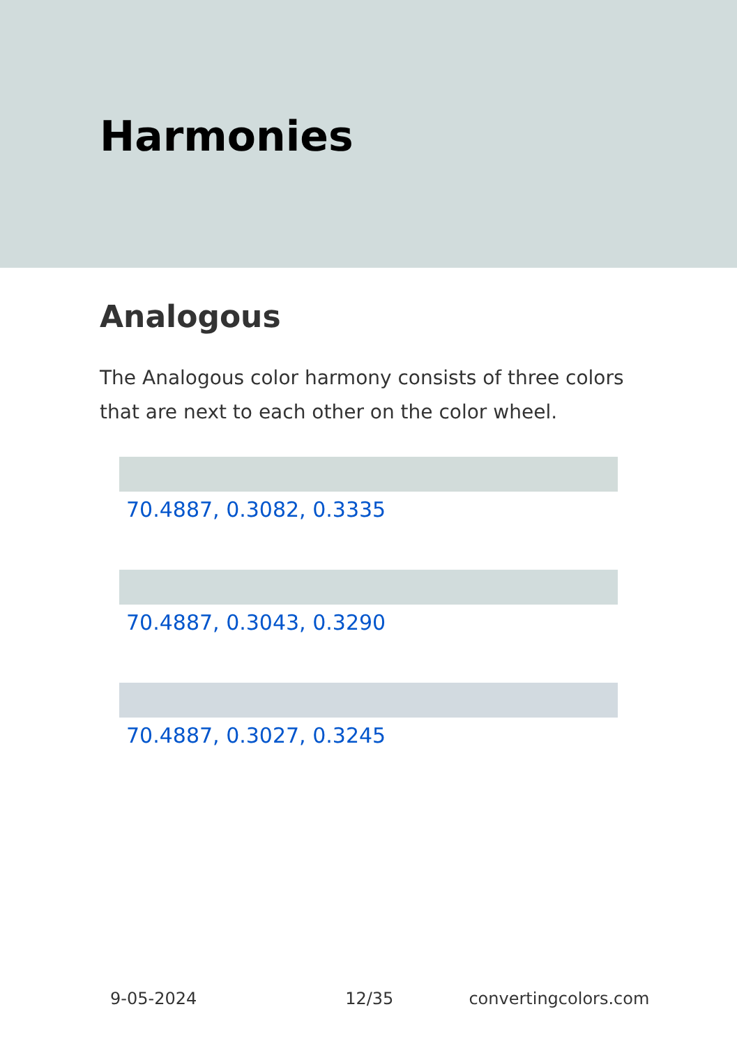Harmonies
Analogous
The Analogous color harmony consists of three colors that are next to each other on the color wheel.
70.4887, 0.3082, 0.3335
70.4887, 0.3043, 0.3290
70.4887, 0.3027, 0.3245
9-05-2024 12/35 convertingcolors.com